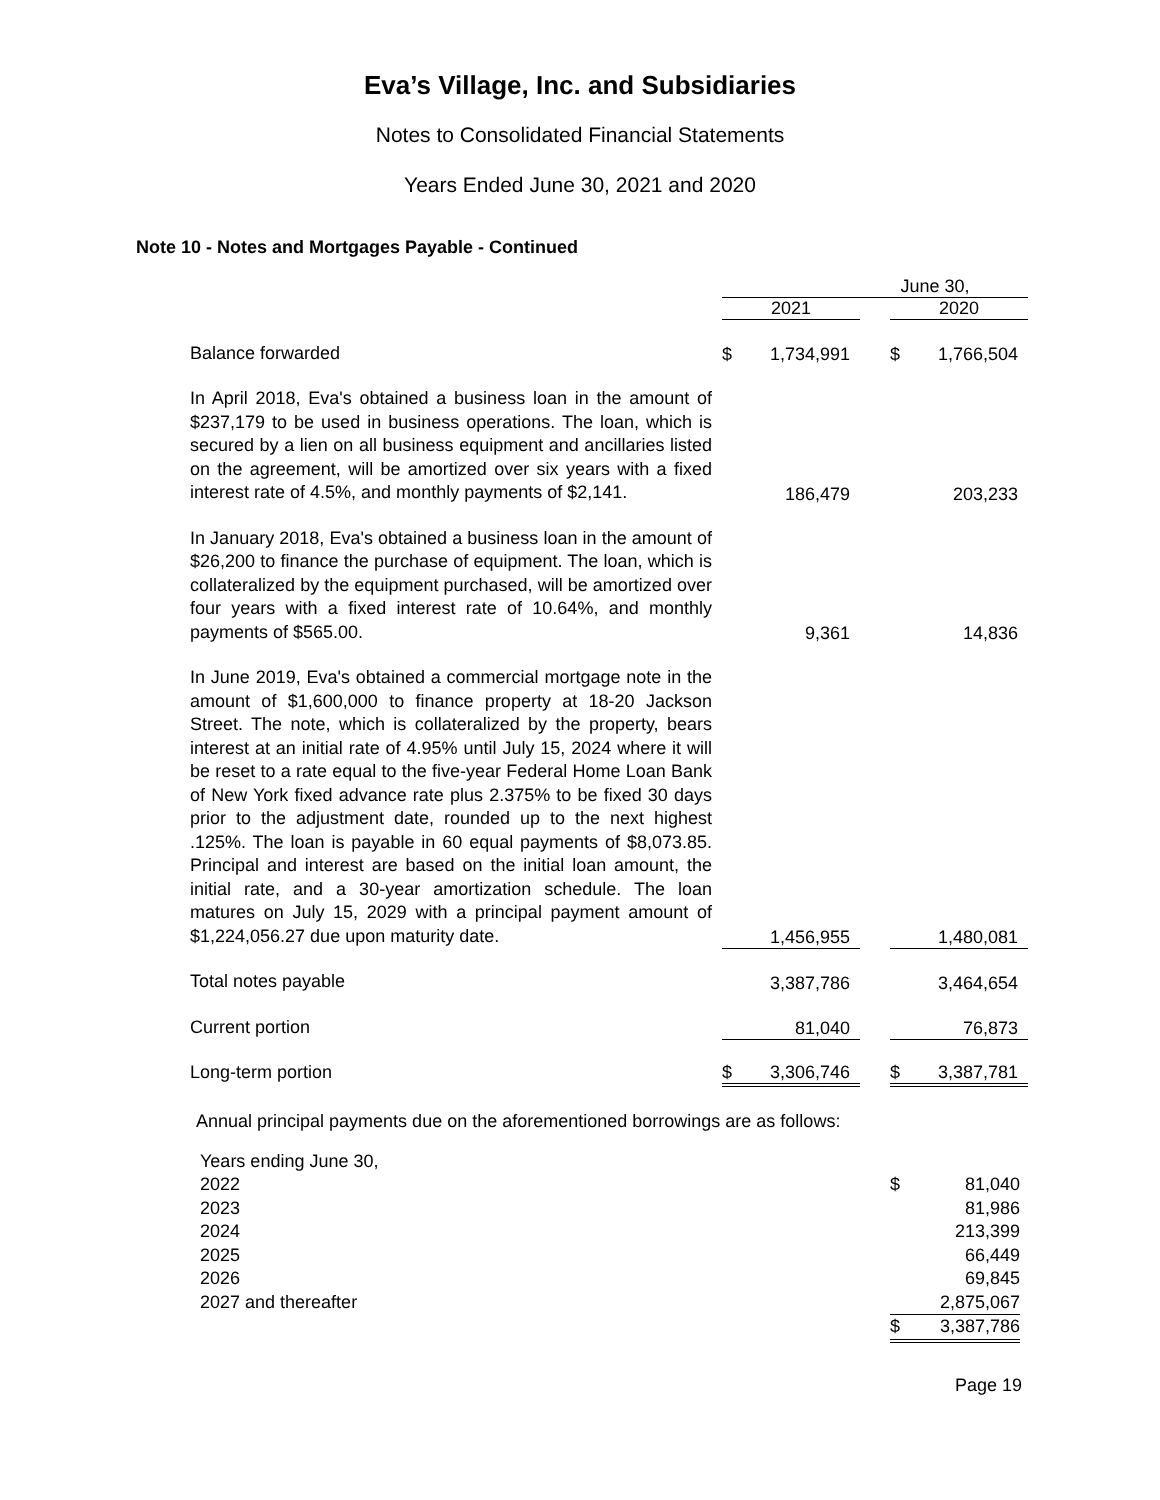Eva’s Village, Inc. and Subsidiaries
Notes to Consolidated Financial Statements
Years Ended June 30, 2021 and 2020
Note 10 - Notes and Mortgages Payable - Continued
| | | June 30, | | | | |
| | | 2021 | | | 2020 | |
| Balance forwarded | | $ | 1,734,991 | | $ | 1,766,504 |
| In April 2018, Eva's obtained a business loan in the amount of $237,179 to be used in business operations. The loan, which is secured by a lien on all business equipment and ancillaries listed on the agreement, will be amortized over six years with a fixed interest rate of 4.5%, and monthly payments of $2,141. | | | 186,479 | | | 203,233 |
| In January 2018, Eva's obtained a business loan in the amount of $26,200 to finance the purchase of equipment. The loan, which is collateralized by the equipment purchased, will be amortized over four years with a fixed interest rate of 10.64%, and monthly payments of $565.00. | | | 9,361 | | | 14,836 |
| In June 2019, Eva's obtained a commercial mortgage note in the amount of $1,600,000 to finance property at 18-20 Jackson Street. The note, which is collateralized by the property, bears interest at an initial rate of 4.95% until July 15, 2024 where it will be reset to a rate equal to the five-year Federal Home Loan Bank of New York fixed advance rate plus 2.375% to be fixed 30 days prior to the adjustment date, rounded up to the next highest .125%. The loan is payable in 60 equal payments of $8,073.85. Principal and interest are based on the initial loan amount, the initial rate, and a 30-year amortization schedule. The loan matures on July 15, 2029 with a principal payment amount of $1,224,056.27 due upon maturity date. | | | 1,456,955 | | | 1,480,081 |
| Total notes payable | | | 3,387,786 | | | 3,464,654 |
| Current portion | | | 81,040 | | | 76,873 |
| Long-term portion | | $ | 3,306,746 | | $ | 3,387,781 |
Annual principal payments due on the aforementioned borrowings are as follows:
| Years ending June 30, | | |
| 2022 | $ | 81,040 |
| 2023 | | 81,986 |
| 2024 | | 213,399 |
| 2025 | | 66,449 |
| 2026 | | 69,845 |
| 2027 and thereafter | | 2,875,067 |
| | $ | 3,387,786 |
Page 19